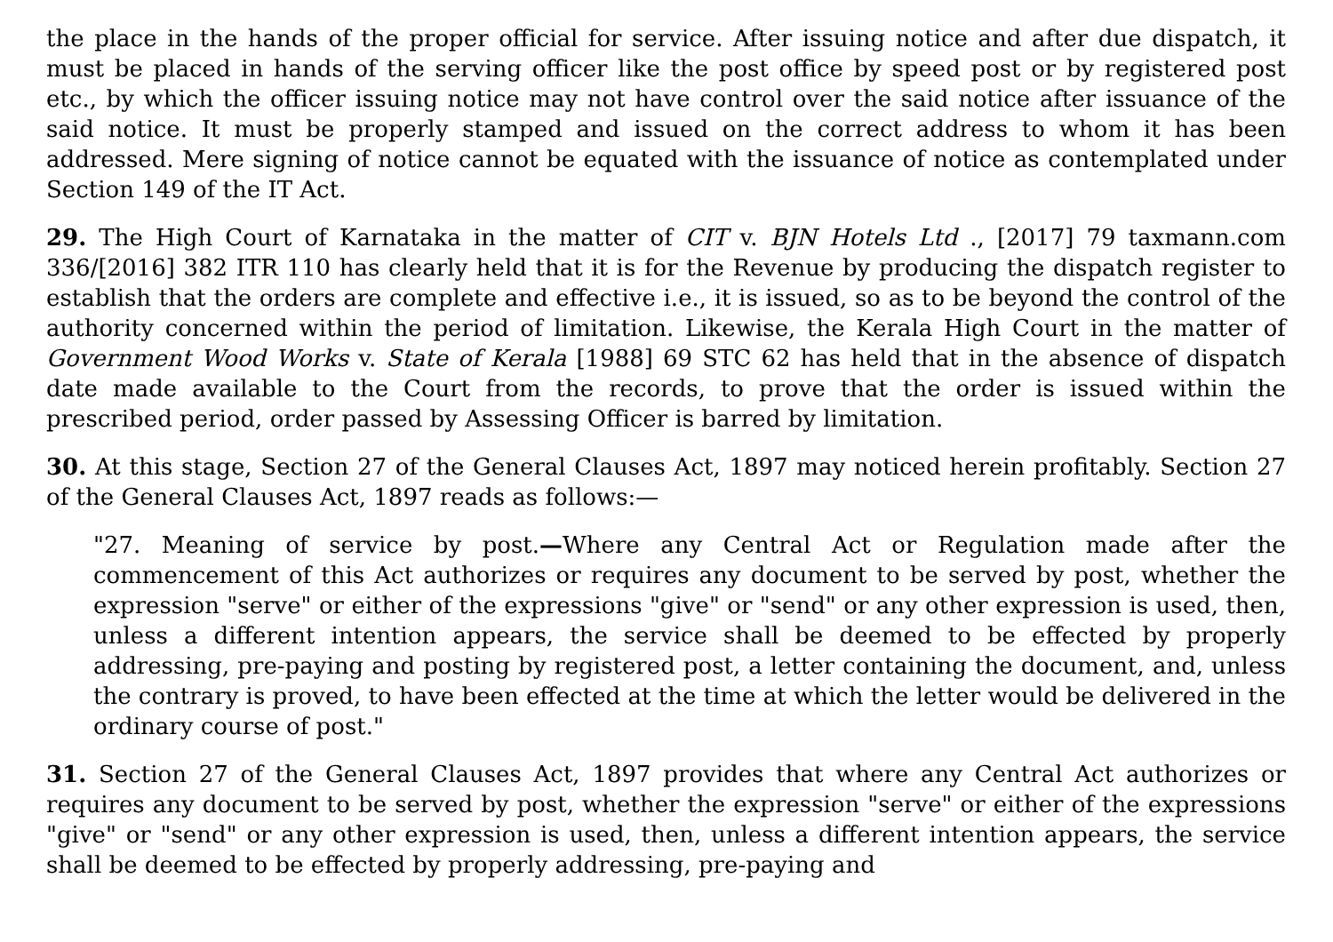the place in the hands of the proper official for service. After issuing notice and after due dispatch, it must be placed in hands of the serving officer like the post office by speed post or by registered post etc., by which the officer issuing notice may not have control over the said notice after issuance of the said notice. It must be properly stamped and issued on the correct address to whom it has been addressed. Mere signing of notice cannot be equated with the issuance of notice as contemplated under Section 149 of the IT Act.
29. The High Court of Karnataka in the matter of CIT v. BJN Hotels Ltd ., [2017] 79 taxmann.com 336/[2016] 382 ITR 110 has clearly held that it is for the Revenue by producing the dispatch register to establish that the orders are complete and effective i.e., it is issued, so as to be beyond the control of the authority concerned within the period of limitation. Likewise, the Kerala High Court in the matter of Government Wood Works v. State of Kerala [1988] 69 STC 62 has held that in the absence of dispatch date made available to the Court from the records, to prove that the order is issued within the prescribed period, order passed by Assessing Officer is barred by limitation.
30. At this stage, Section 27 of the General Clauses Act, 1897 may noticed herein profitably. Section 27 of the General Clauses Act, 1897 reads as follows:—
"27. Meaning of service by post.—Where any Central Act or Regulation made after the commencement of this Act authorizes or requires any document to be served by post, whether the expression "serve" or either of the expressions "give" or "send" or any other expression is used, then, unless a different intention appears, the service shall be deemed to be effected by properly addressing, pre-paying and posting by registered post, a letter containing the document, and, unless the contrary is proved, to have been effected at the time at which the letter would be delivered in the ordinary course of post."
31. Section 27 of the General Clauses Act, 1897 provides that where any Central Act authorizes or requires any document to be served by post, whether the expression "serve" or either of the expressions "give" or "send" or any other expression is used, then, unless a different intention appears, the service shall be deemed to be effected by properly addressing, pre-paying and